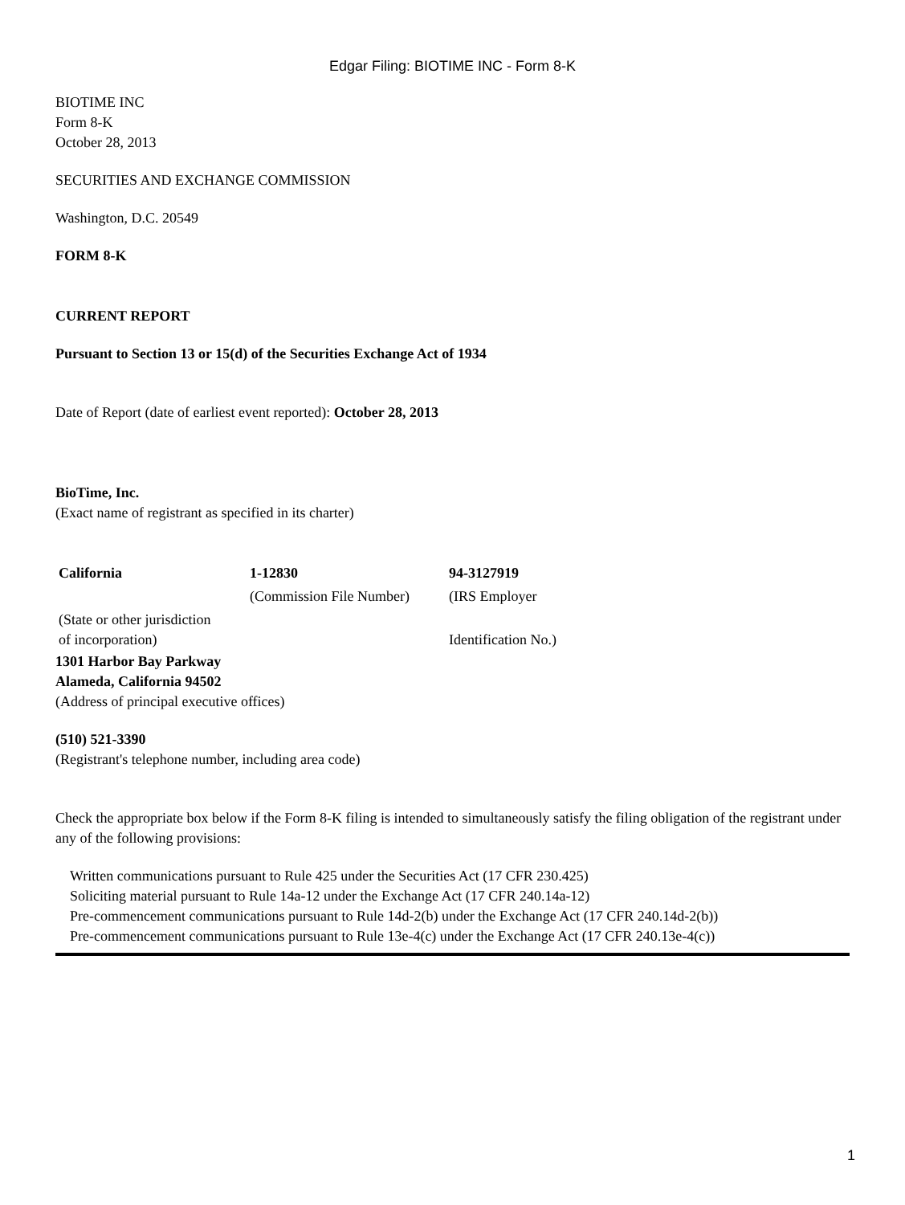Edgar Filing: BIOTIME INC - Form 8-K
BIOTIME INC
Form 8-K
October 28, 2013
SECURITIES AND EXCHANGE COMMISSION
Washington, D.C. 20549
FORM 8-K
CURRENT REPORT
Pursuant to Section 13 or 15(d) of the Securities Exchange Act of 1934
Date of Report (date of earliest event reported): October 28, 2013
BioTime, Inc.
(Exact name of registrant as specified in its charter)
| California | 1-12830 | 94-3127919 |
| | (Commission File Number) | (IRS Employer |
| (State or other jurisdiction of incorporation) | | Identification No.) |
1301 Harbor Bay Parkway
Alameda, California 94502
(Address of principal executive offices)
(510) 521-3390
(Registrant's telephone number, including area code)
Check the appropriate box below if the Form 8-K filing is intended to simultaneously satisfy the filing obligation of the registrant under any of the following provisions:
Written communications pursuant to Rule 425 under the Securities Act (17 CFR 230.425)
Soliciting material pursuant to Rule 14a-12 under the Exchange Act (17 CFR 240.14a-12)
Pre-commencement communications pursuant to Rule 14d-2(b) under the Exchange Act (17 CFR 240.14d-2(b))
Pre-commencement communications pursuant to Rule 13e-4(c) under the Exchange Act (17 CFR 240.13e-4(c))
1